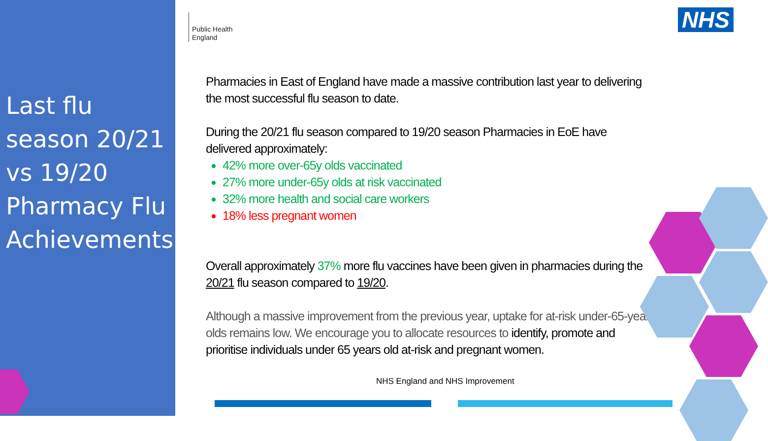Last flu season 20/21 vs 19/20 Pharmacy Flu Achievements
Public Health
England
NHS
Pharmacies in East of England have made a massive contribution last year to delivering the most successful flu season to date.
During the 20/21 flu season compared to 19/20 season Pharmacies in EoE have delivered approximately:
42% more over-65y olds vaccinated
27% more under-65y olds at risk vaccinated
32% more health and social care workers
18% less pregnant women
Overall approximately 37% more flu vaccines have been given in pharmacies during the 20/21 flu season compared to 19/20.
Although a massive improvement from the previous year, uptake for at-risk under-65-year olds remains low. We encourage you to allocate resources to identify, promote and prioritise individuals under 65 years old at-risk and pregnant women.
NHS England and NHS Improvement